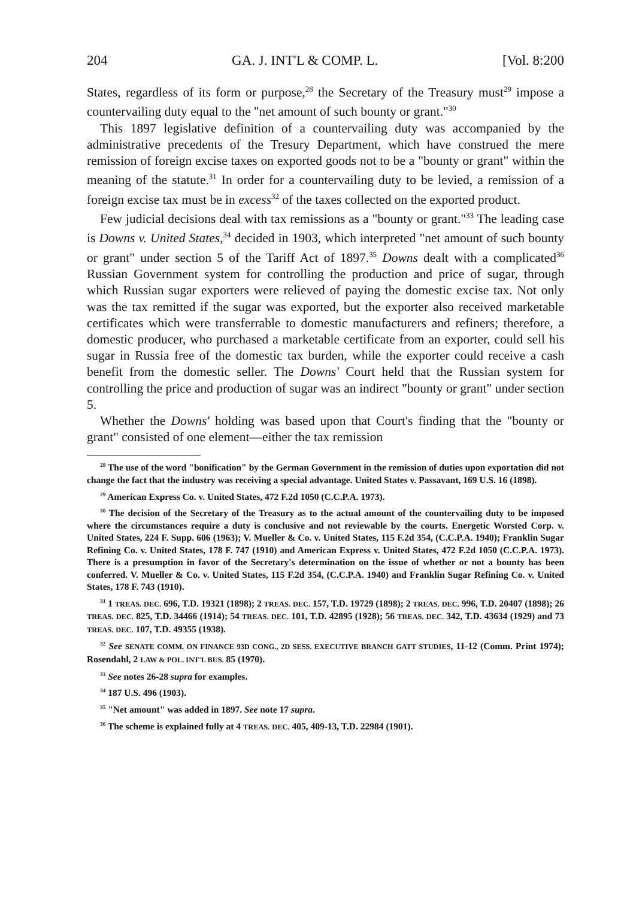204 GA. J. INT'L & COMP. L. [Vol. 8:200
States, regardless of its form or purpose,<sup>28</sup> the Secretary of the Treasury must<sup>29</sup> impose a countervailing duty equal to the "net amount of such bounty or grant."<sup>30</sup>
This 1897 legislative definition of a countervailing duty was accompanied by the administrative precedents of the Tresury Department, which have construed the mere remission of foreign excise taxes on exported goods not to be a "bounty or grant" within the meaning of the statute.<sup>31</sup> In order for a countervailing duty to be levied, a remission of a foreign excise tax must be in excess<sup>32</sup> of the taxes collected on the exported product.
Few judicial decisions deal with tax remissions as a "bounty or grant."<sup>33</sup> The leading case is Downs v. United States,<sup>34</sup> decided in 1903, which interpreted "net amount of such bounty or grant" under section 5 of the Tariff Act of 1897.<sup>35</sup> Downs dealt with a complicated<sup>36</sup> Russian Government system for controlling the production and price of sugar, through which Russian sugar exporters were relieved of paying the domestic excise tax. Not only was the tax remitted if the sugar was exported, but the exporter also received marketable certificates which were transferrable to domestic manufacturers and refiners; therefore, a domestic producer, who purchased a marketable certificate from an exporter, could sell his sugar in Russia free of the domestic tax burden, while the exporter could receive a cash benefit from the domestic seller. The Downs' Court held that the Russian system for controlling the price and production of sugar was an indirect "bounty or grant" under section 5.
Whether the Downs' holding was based upon that Court's finding that the "bounty or grant" consisted of one element—either the tax remission
<sup>28</sup> The use of the word "bonification" by the German Government in the remission of duties upon exportation did not change the fact that the industry was receiving a special advantage. United States v. Passavant, 169 U.S. 16 (1898).
<sup>29</sup> American Express Co. v. United States, 472 F.2d 1050 (C.C.P.A. 1973).
<sup>30</sup> The decision of the Secretary of the Treasury as to the actual amount of the countervailing duty to be imposed where the circumstances require a duty is conclusive and not reviewable by the courts. Energetic Worsted Corp. v. United States, 224 F. Supp. 606 (1963); V. Mueller & Co. v. United States, 115 F.2d 354, (C.C.P.A. 1940); Franklin Sugar Refining Co. v. United States, 178 F. 747 (1910) and American Express v. United States, 472 F.2d 1050 (C.C.P.A. 1973). There is a presumption in favor of the Secretary's determination on the issue of whether or not a bounty has been conferred. V. Mueller & Co. v. United States, 115 F.2d 354, (C.C.P.A. 1940) and Franklin Sugar Refining Co. v. United States, 178 F. 743 (1910).
<sup>31</sup> 1 TREAS. DEC. 696, T.D. 19321 (1898); 2 TREAS. DEC. 157, T.D. 19729 (1898); 2 TREAS. DEC. 996, T.D. 20407 (1898); 26 TREAS. DEC. 825, T.D. 34466 (1914); 54 TREAS. DEC. 101, T.D. 42895 (1928); 56 TREAS. DEC. 342, T.D. 43634 (1929) and 73 TREAS. DEC. 107, T.D. 49355 (1938).
<sup>32</sup> See SENATE COMM. ON FINANCE 93D CONG., 2D SESS. EXECUTIVE BRANCH GATT STUDIES, 11-12 (Comm. Print 1974); Rosendahl, 2 LAW & POL. INT'L BUS. 85 (1970).
<sup>33</sup> See notes 26-28 supra for examples.
<sup>34</sup> 187 U.S. 496 (1903).
<sup>35</sup> "Net amount" was added in 1897. See note 17 supra.
<sup>36</sup> The scheme is explained fully at 4 TREAS. DEC. 405, 409-13, T.D. 22984 (1901).